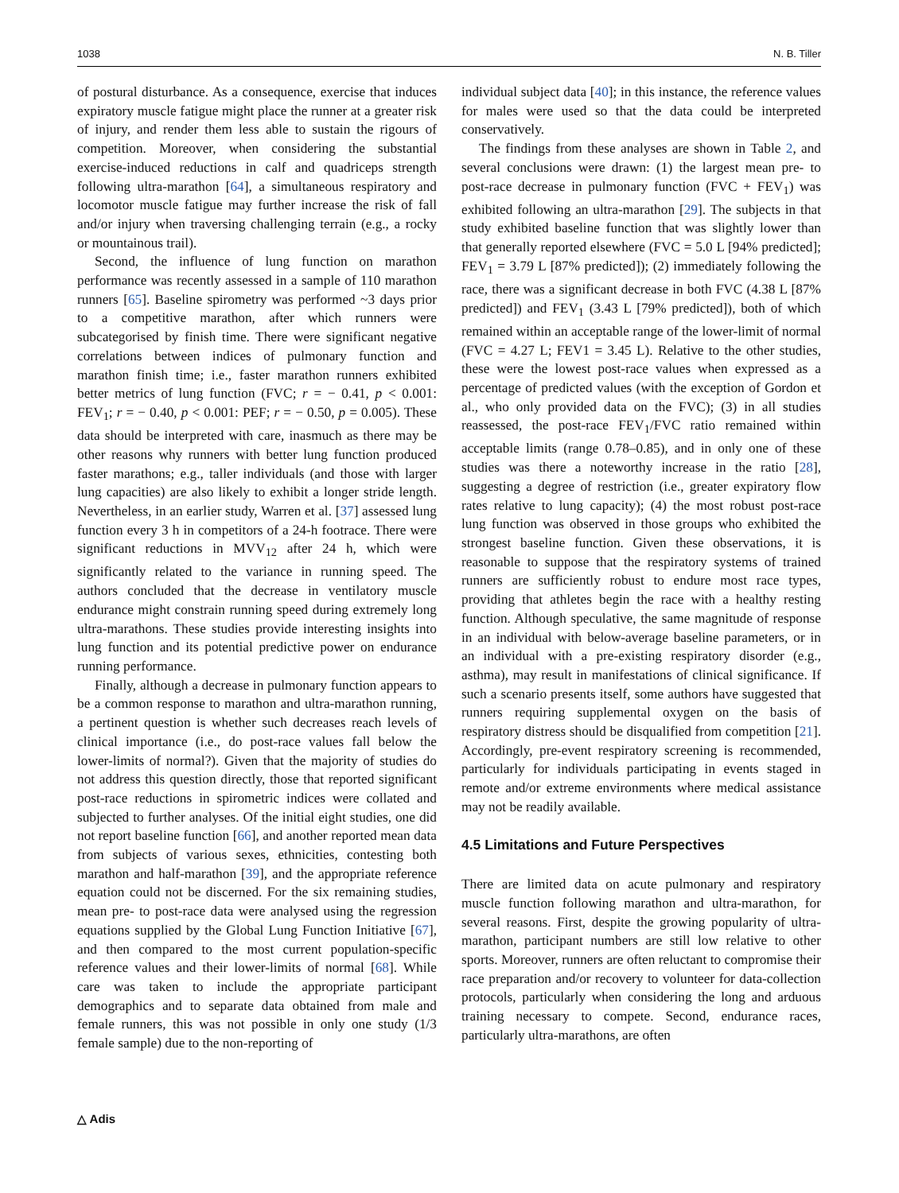1038 N. B. Tiller
of postural disturbance. As a consequence, exercise that induces expiratory muscle fatigue might place the runner at a greater risk of injury, and render them less able to sustain the rigours of competition. Moreover, when considering the substantial exercise-induced reductions in calf and quadriceps strength following ultra-marathon [64], a simultaneous respiratory and locomotor muscle fatigue may further increase the risk of fall and/or injury when traversing challenging terrain (e.g., a rocky or mountainous trail).
Second, the influence of lung function on marathon performance was recently assessed in a sample of 110 marathon runners [65]. Baseline spirometry was performed ~3 days prior to a competitive marathon, after which runners were subcategorised by finish time. There were significant negative correlations between indices of pulmonary function and marathon finish time; i.e., faster marathon runners exhibited better metrics of lung function (FVC; r = − 0.41, p < 0.001: FEV<sub>1</sub>; r = − 0.40, p < 0.001: PEF; r = − 0.50, p = 0.005). These data should be interpreted with care, inasmuch as there may be other reasons why runners with better lung function produced faster marathons; e.g., taller individuals (and those with larger lung capacities) are also likely to exhibit a longer stride length. Nevertheless, in an earlier study, Warren et al. [37] assessed lung function every 3 h in competitors of a 24-h footrace. There were significant reductions in MVV<sub>12</sub> after 24 h, which were significantly related to the variance in running speed. The authors concluded that the decrease in ventilatory muscle endurance might constrain running speed during extremely long ultra-marathons. These studies provide interesting insights into lung function and its potential predictive power on endurance running performance.
Finally, although a decrease in pulmonary function appears to be a common response to marathon and ultra-marathon running, a pertinent question is whether such decreases reach levels of clinical importance (i.e., do post-race values fall below the lower-limits of normal?). Given that the majority of studies do not address this question directly, those that reported significant post-race reductions in spirometric indices were collated and subjected to further analyses. Of the initial eight studies, one did not report baseline function [66], and another reported mean data from subjects of various sexes, ethnicities, contesting both marathon and half-marathon [39], and the appropriate reference equation could not be discerned. For the six remaining studies, mean pre- to post-race data were analysed using the regression equations supplied by the Global Lung Function Initiative [67], and then compared to the most current population-specific reference values and their lower-limits of normal [68]. While care was taken to include the appropriate participant demographics and to separate data obtained from male and female runners, this was not possible in only one study (1/3 female sample) due to the non-reporting of
individual subject data [40]; in this instance, the reference values for males were used so that the data could be interpreted conservatively.
The findings from these analyses are shown in Table 2, and several conclusions were drawn: (1) the largest mean pre- to post-race decrease in pulmonary function (FVC + FEV<sub>1</sub>) was exhibited following an ultra-marathon [29]. The subjects in that study exhibited baseline function that was slightly lower than that generally reported elsewhere (FVC = 5.0 L [94% predicted]; FEV<sub>1</sub> = 3.79 L [87% predicted]); (2) immediately following the race, there was a significant decrease in both FVC (4.38 L [87% predicted]) and FEV<sub>1</sub> (3.43 L [79% predicted]), both of which remained within an acceptable range of the lower-limit of normal (FVC = 4.27 L; FEV1 = 3.45 L). Relative to the other studies, these were the lowest post-race values when expressed as a percentage of predicted values (with the exception of Gordon et al., who only provided data on the FVC); (3) in all studies reassessed, the post-race FEV<sub>1</sub>/FVC ratio remained within acceptable limits (range 0.78–0.85), and in only one of these studies was there a noteworthy increase in the ratio [28], suggesting a degree of restriction (i.e., greater expiratory flow rates relative to lung capacity); (4) the most robust post-race lung function was observed in those groups who exhibited the strongest baseline function. Given these observations, it is reasonable to suppose that the respiratory systems of trained runners are sufficiently robust to endure most race types, providing that athletes begin the race with a healthy resting function. Although speculative, the same magnitude of response in an individual with below-average baseline parameters, or in an individual with a pre-existing respiratory disorder (e.g., asthma), may result in manifestations of clinical significance. If such a scenario presents itself, some authors have suggested that runners requiring supplemental oxygen on the basis of respiratory distress should be disqualified from competition [21]. Accordingly, pre-event respiratory screening is recommended, particularly for individuals participating in events staged in remote and/or extreme environments where medical assistance may not be readily available.
4.5 Limitations and Future Perspectives
There are limited data on acute pulmonary and respiratory muscle function following marathon and ultra-marathon, for several reasons. First, despite the growing popularity of ultra-marathon, participant numbers are still low relative to other sports. Moreover, runners are often reluctant to compromise their race preparation and/or recovery to volunteer for data-collection protocols, particularly when considering the long and arduous training necessary to compete. Second, endurance races, particularly ultra-marathons, are often
△ Adis